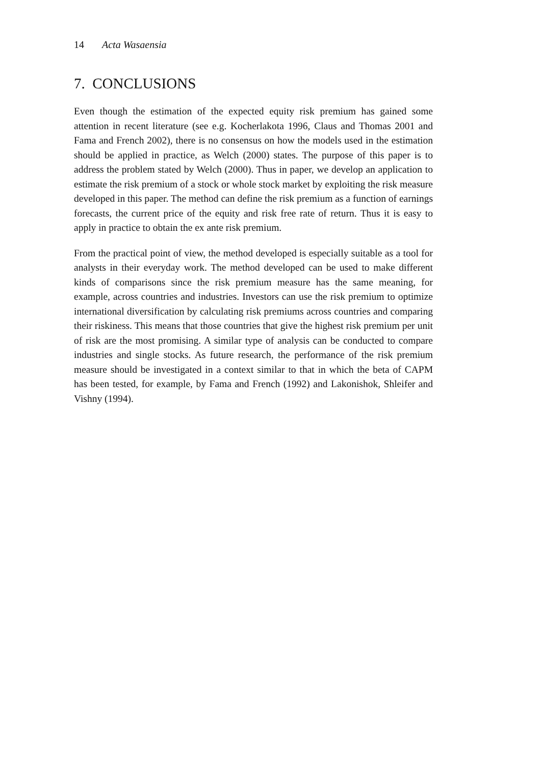14 Acta Wasaensia
7. CONCLUSIONS
Even though the estimation of the expected equity risk premium has gained some attention in recent literature (see e.g. Kocherlakota 1996, Claus and Thomas 2001 and Fama and French 2002), there is no consensus on how the models used in the estimation should be applied in practice, as Welch (2000) states. The purpose of this paper is to address the problem stated by Welch (2000). Thus in paper, we develop an application to estimate the risk premium of a stock or whole stock market by exploiting the risk measure developed in this paper. The method can define the risk premium as a function of earnings forecasts, the current price of the equity and risk free rate of return. Thus it is easy to apply in practice to obtain the ex ante risk premium.
From the practical point of view, the method developed is especially suitable as a tool for analysts in their everyday work. The method developed can be used to make different kinds of comparisons since the risk premium measure has the same meaning, for example, across countries and industries. Investors can use the risk premium to optimize international diversification by calculating risk premiums across countries and comparing their riskiness. This means that those countries that give the highest risk premium per unit of risk are the most promising. A similar type of analysis can be conducted to compare industries and single stocks. As future research, the performance of the risk premium measure should be investigated in a context similar to that in which the beta of CAPM has been tested, for example, by Fama and French (1992) and Lakonishok, Shleifer and Vishny (1994).